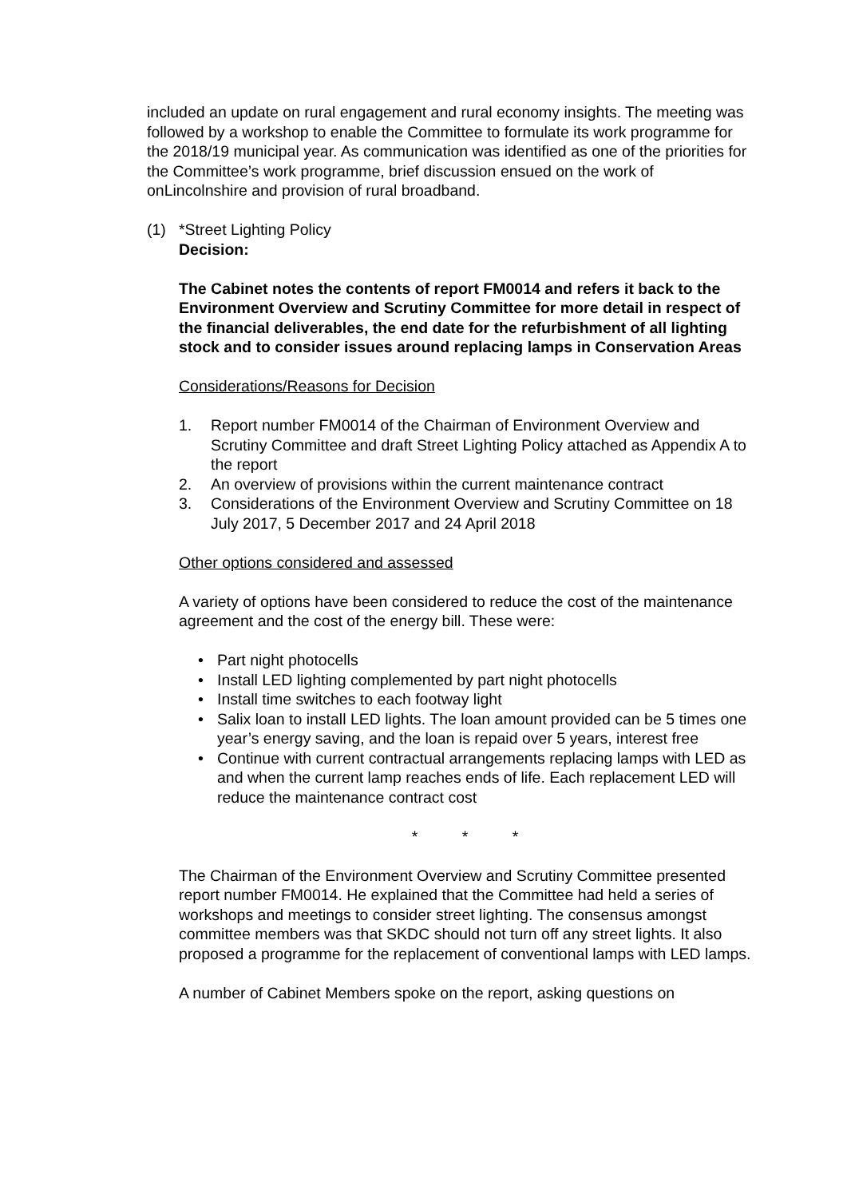included an update on rural engagement and rural economy insights. The meeting was followed by a workshop to enable the Committee to formulate its work programme for the 2018/19 municipal year. As communication was identified as one of the priorities for the Committee’s work programme, brief discussion ensued on the work of onLincolnshire and provision of rural broadband.
(1) *Street Lighting Policy
Decision:
The Cabinet notes the contents of report FM0014 and refers it back to the Environment Overview and Scrutiny Committee for more detail in respect of the financial deliverables, the end date for the refurbishment of all lighting stock and to consider issues around replacing lamps in Conservation Areas
Considerations/Reasons for Decision
1. Report number FM0014 of the Chairman of Environment Overview and Scrutiny Committee and draft Street Lighting Policy attached as Appendix A to the report
2. An overview of provisions within the current maintenance contract
3. Considerations of the Environment Overview and Scrutiny Committee on 18 July 2017, 5 December 2017 and 24 April 2018
Other options considered and assessed
A variety of options have been considered to reduce the cost of the maintenance agreement and the cost of the energy bill. These were:
• Part night photocells
• Install LED lighting complemented by part night photocells
• Install time switches to each footway light
• Salix loan to install LED lights. The loan amount provided can be 5 times one year’s energy saving, and the loan is repaid over 5 years, interest free
• Continue with current contractual arrangements replacing lamps with LED as and when the current lamp reaches ends of life. Each replacement LED will reduce the maintenance contract cost
* * *
The Chairman of the Environment Overview and Scrutiny Committee presented report number FM0014. He explained that the Committee had held a series of workshops and meetings to consider street lighting. The consensus amongst committee members was that SKDC should not turn off any street lights. It also proposed a programme for the replacement of conventional lamps with LED lamps.
A number of Cabinet Members spoke on the report, asking questions on